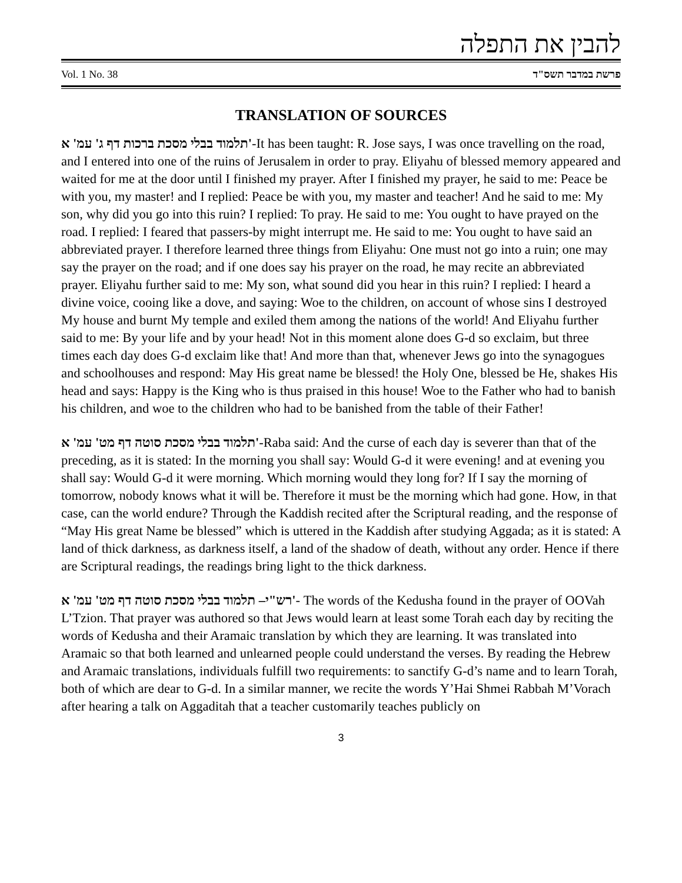להבין את התפלה
Vol. 1 No. 38 פרשת במדבר תשס"ד
TRANSLATION OF SOURCES
תלמוד בבלי מסכת ברכות דף ג' עמ' א'-It has been taught: R. Jose says, I was once travelling on the road, and I entered into one of the ruins of Jerusalem in order to pray. Eliyahu of blessed memory appeared and waited for me at the door until I finished my prayer. After I finished my prayer, he said to me: Peace be with you, my master! and I replied: Peace be with you, my master and teacher! And he said to me: My son, why did you go into this ruin? I replied: To pray. He said to me: You ought to have prayed on the road. I replied: I feared that passers-by might interrupt me. He said to me: You ought to have said an abbreviated prayer. I therefore learned three things from Eliyahu: One must not go into a ruin; one may say the prayer on the road; and if one does say his prayer on the road, he may recite an abbreviated prayer. Eliyahu further said to me: My son, what sound did you hear in this ruin? I replied: I heard a divine voice, cooing like a dove, and saying: Woe to the children, on account of whose sins I destroyed My house and burnt My temple and exiled them among the nations of the world! And Eliyahu further said to me: By your life and by your head! Not in this moment alone does G-d so exclaim, but three times each day does G-d exclaim like that! And more than that, whenever Jews go into the synagogues and schoolhouses and respond: May His great name be blessed! the Holy One, blessed be He, shakes His head and says: Happy is the King who is thus praised in this house! Woe to the Father who had to banish his children, and woe to the children who had to be banished from the table of their Father!
תלמוד בבלי מסכת סוטה דף מט' עמ' א'-Raba said: And the curse of each day is severer than that of the preceding, as it is stated: In the morning you shall say: Would G-d it were evening! and at evening you shall say: Would G-d it were morning. Which morning would they long for? If I say the morning of tomorrow, nobody knows what it will be. Therefore it must be the morning which had gone. How, in that case, can the world endure? Through the Kaddish recited after the Scriptural reading, and the response of “May His great Name be blessed” which is uttered in the Kaddish after studying Aggada; as it is stated: A land of thick darkness, as darkness itself, a land of the shadow of death, without any order. Hence if there are Scriptural readings, the readings bring light to the thick darkness.
רש"י– תלמוד בבלי מסכת סוטה דף מט' עמ' א'- The words of the Kedusha found in the prayer of OOVah L’Tzion. That prayer was authored so that Jews would learn at least some Torah each day by reciting the words of Kedusha and their Aramaic translation by which they are learning. It was translated into Aramaic so that both learned and unlearned people could understand the verses. By reading the Hebrew and Aramaic translations, individuals fulfill two requirements: to sanctify G-d’s name and to learn Torah, both of which are dear to G-d. In a similar manner, we recite the words Y’Hai Shmei Rabbah M’Vorach after hearing a talk on Aggaditah that a teacher customarily teaches publicly on
3